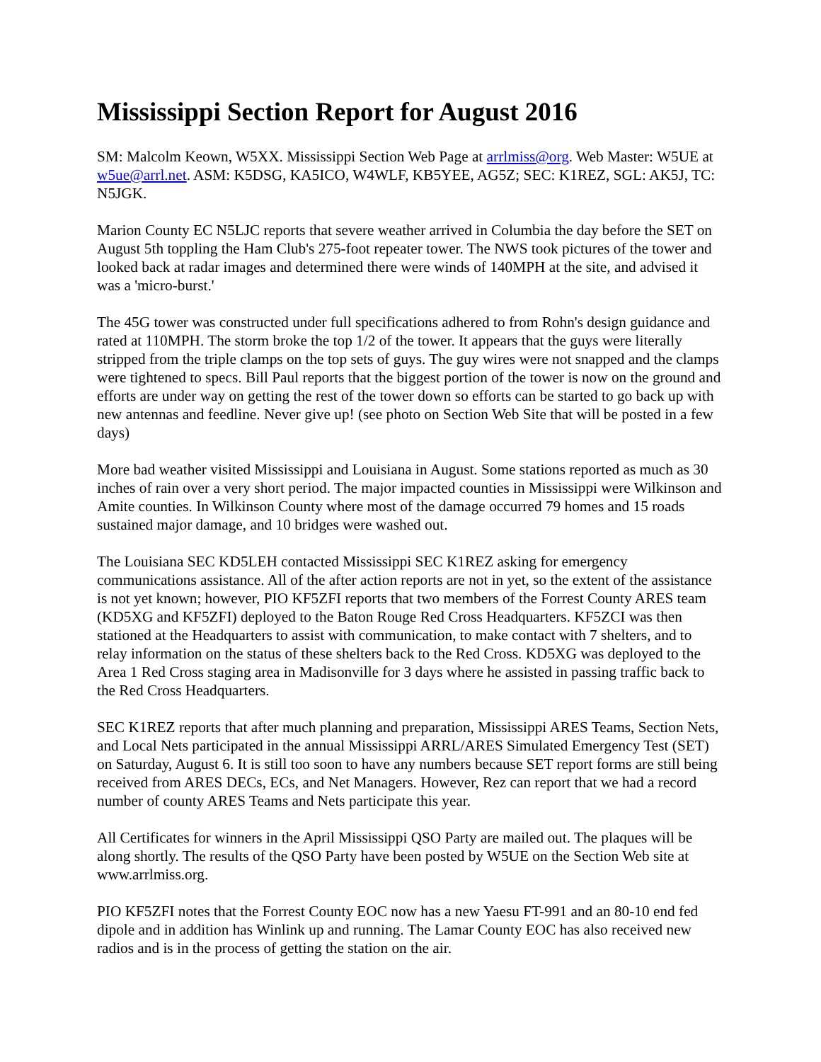Mississippi Section Report for August 2016
SM: Malcolm Keown, W5XX. Mississippi Section Web Page at arrlmiss@org. Web Master: W5UE at w5ue@arrl.net. ASM: K5DSG, KA5ICO, W4WLF, KB5YEE, AG5Z; SEC: K1REZ, SGL: AK5J, TC: N5JGK.
Marion County EC N5LJC reports that severe weather arrived in Columbia the day before the SET on August 5th toppling the Ham Club's 275-foot repeater tower. The NWS took pictures of the tower and looked back at radar images and determined there were winds of 140MPH at the site, and advised it was a 'micro-burst.'
The 45G tower was constructed under full specifications adhered to from Rohn's design guidance and rated at 110MPH. The storm broke the top 1/2 of the tower. It appears that the guys were literally stripped from the triple clamps on the top sets of guys. The guy wires were not snapped and the clamps were tightened to specs. Bill Paul reports that the biggest portion of the tower is now on the ground and efforts are under way on getting the rest of the tower down so efforts can be started to go back up with new antennas and feedline. Never give up! (see photo on Section Web Site that will be posted in a few days)
More bad weather visited Mississippi and Louisiana in August. Some stations reported as much as 30 inches of rain over a very short period. The major impacted counties in Mississippi were Wilkinson and Amite counties. In Wilkinson County where most of the damage occurred 79 homes and 15 roads sustained major damage, and 10 bridges were washed out.
The Louisiana SEC KD5LEH contacted Mississippi SEC K1REZ asking for emergency communications assistance. All of the after action reports are not in yet, so the extent of the assistance is not yet known; however, PIO KF5ZFI reports that two members of the Forrest County ARES team (KD5XG and KF5ZFI) deployed to the Baton Rouge Red Cross Headquarters. KF5ZCI was then stationed at the Headquarters to assist with communication, to make contact with 7 shelters, and to relay information on the status of these shelters back to the Red Cross. KD5XG was deployed to the Area 1 Red Cross staging area in Madisonville for 3 days where he assisted in passing traffic back to the Red Cross Headquarters.
SEC K1REZ reports that after much planning and preparation, Mississippi ARES Teams, Section Nets, and Local Nets participated in the annual Mississippi ARRL/ARES Simulated Emergency Test (SET) on Saturday, August 6. It is still too soon to have any numbers because SET report forms are still being received from ARES DECs, ECs, and Net Managers. However, Rez can report that we had a record number of county ARES Teams and Nets participate this year.
All Certificates for winners in the April Mississippi QSO Party are mailed out. The plaques will be along shortly. The results of the QSO Party have been posted by W5UE on the Section Web site at www.arrlmiss.org.
PIO KF5ZFI notes that the Forrest County EOC now has a new Yaesu FT-991 and an 80-10 end fed dipole and in addition has Winlink up and running. The Lamar County EOC has also received new radios and is in the process of getting the station on the air.